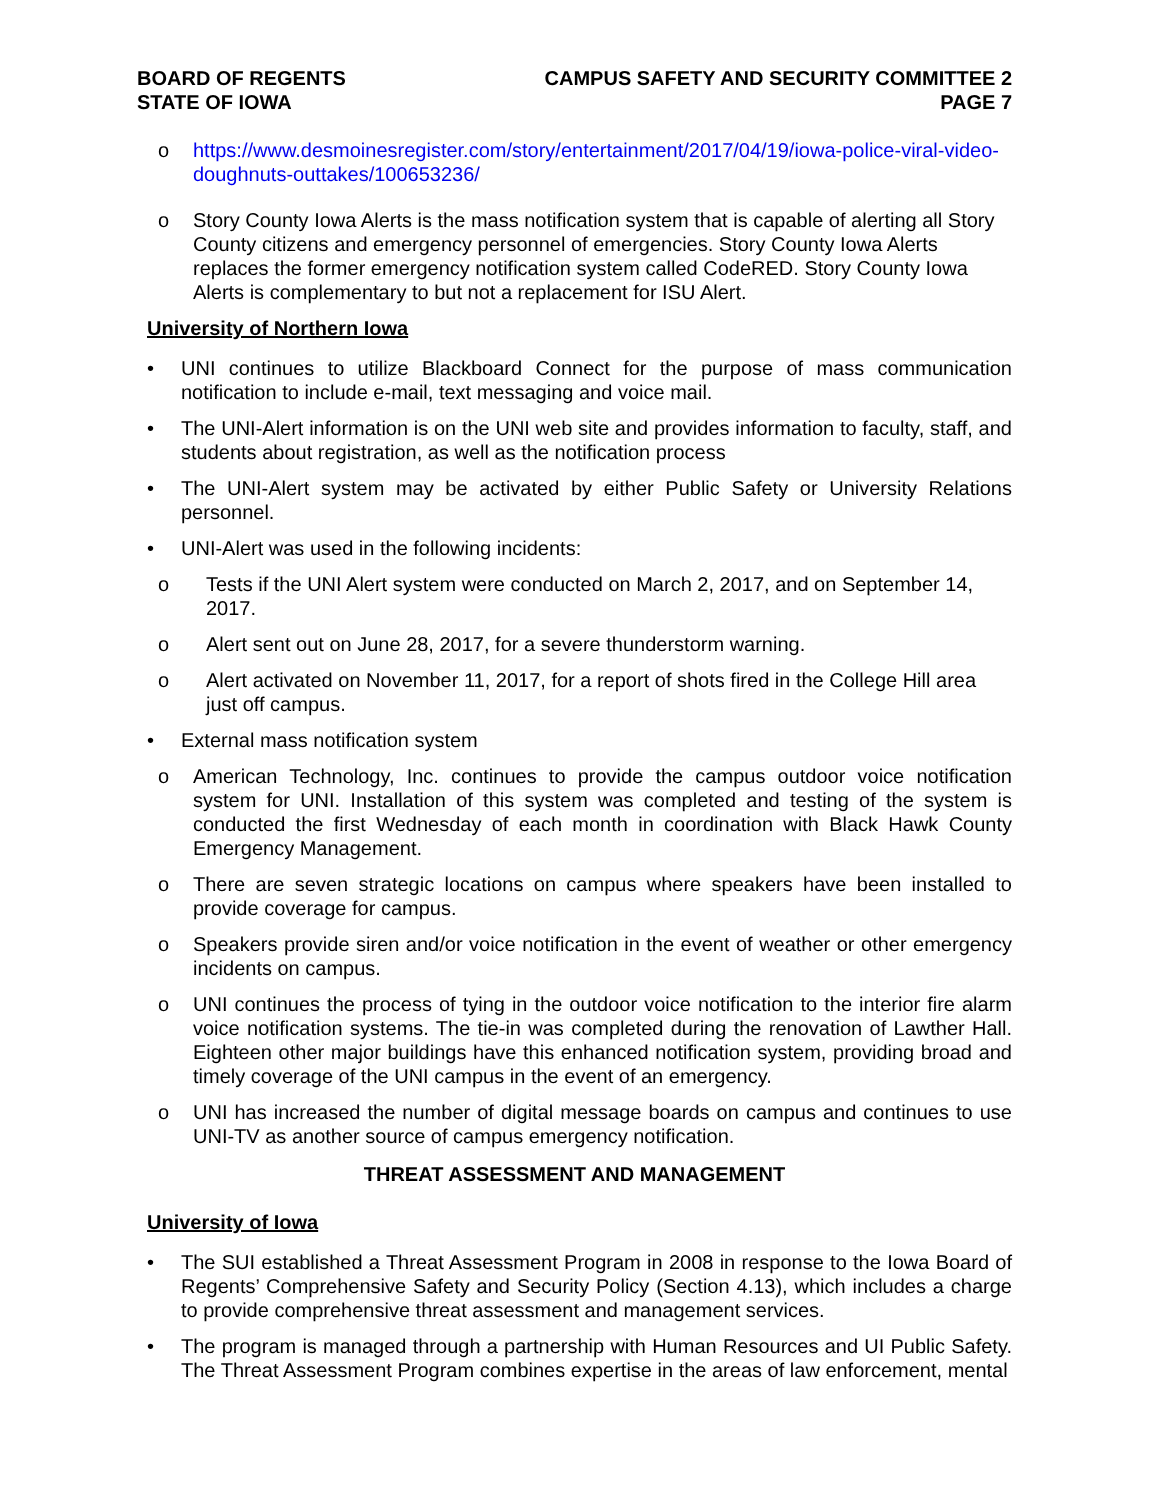BOARD OF REGENTS
STATE OF IOWA
CAMPUS SAFETY AND SECURITY COMMITTEE 2
PAGE 7
o https://www.desmoinesregister.com/story/entertainment/2017/04/19/iowa-police-viral-video-doughnuts-outtakes/100653236/
o Story County Iowa Alerts is the mass notification system that is capable of alerting all Story County citizens and emergency personnel of emergencies. Story County Iowa Alerts replaces the former emergency notification system called CodeRED. Story County Iowa Alerts is complementary to but not a replacement for ISU Alert.
University of Northern Iowa
• UNI continues to utilize Blackboard Connect for the purpose of mass communication notification to include e-mail, text messaging and voice mail.
• The UNI-Alert information is on the UNI web site and provides information to faculty, staff, and students about registration, as well as the notification process
• The UNI-Alert system may be activated by either Public Safety or University Relations personnel.
• UNI-Alert was used in the following incidents:
o Tests if the UNI Alert system were conducted on March 2, 2017, and on September 14, 2017.
o Alert sent out on June 28, 2017, for a severe thunderstorm warning.
o Alert activated on November 11, 2017, for a report of shots fired in the College Hill area just off campus.
• External mass notification system
o American Technology, Inc. continues to provide the campus outdoor voice notification system for UNI. Installation of this system was completed and testing of the system is conducted the first Wednesday of each month in coordination with Black Hawk County Emergency Management.
o There are seven strategic locations on campus where speakers have been installed to provide coverage for campus.
o Speakers provide siren and/or voice notification in the event of weather or other emergency incidents on campus.
o UNI continues the process of tying in the outdoor voice notification to the interior fire alarm voice notification systems. The tie-in was completed during the renovation of Lawther Hall. Eighteen other major buildings have this enhanced notification system, providing broad and timely coverage of the UNI campus in the event of an emergency.
o UNI has increased the number of digital message boards on campus and continues to use UNI-TV as another source of campus emergency notification.
THREAT ASSESSMENT AND MANAGEMENT
University of Iowa
• The SUI established a Threat Assessment Program in 2008 in response to the Iowa Board of Regents’ Comprehensive Safety and Security Policy (Section 4.13), which includes a charge to provide comprehensive threat assessment and management services.
• The program is managed through a partnership with Human Resources and UI Public Safety. The Threat Assessment Program combines expertise in the areas of law enforcement, mental